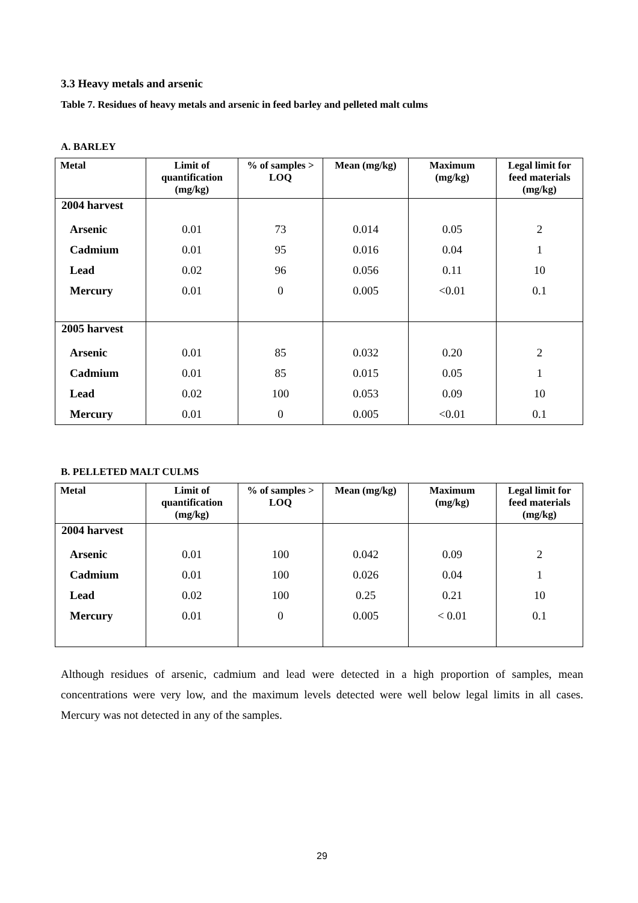3.3 Heavy metals and arsenic
Table 7. Residues of heavy metals and arsenic in feed barley and pelleted malt culms
A. BARLEY
| Metal | Limit of quantification (mg/kg) | % of samples > LOQ | Mean (mg/kg) | Maximum (mg/kg) | Legal limit for feed materials (mg/kg) |
| --- | --- | --- | --- | --- | --- |
| 2004 harvest | | | | | |
| Arsenic | 0.01 | 73 | 0.014 | 0.05 | 2 |
| Cadmium | 0.01 | 95 | 0.016 | 0.04 | 1 |
| Lead | 0.02 | 96 | 0.056 | 0.11 | 10 |
| Mercury | 0.01 | 0 | 0.005 | <0.01 | 0.1 |
| 2005 harvest | | | | | |
| Arsenic | 0.01 | 85 | 0.032 | 0.20 | 2 |
| Cadmium | 0.01 | 85 | 0.015 | 0.05 | 1 |
| Lead | 0.02 | 100 | 0.053 | 0.09 | 10 |
| Mercury | 0.01 | 0 | 0.005 | <0.01 | 0.1 |
B. PELLETED MALT CULMS
| Metal | Limit of quantification (mg/kg) | % of samples > LOQ | Mean (mg/kg) | Maximum (mg/kg) | Legal limit for feed materials (mg/kg) |
| --- | --- | --- | --- | --- | --- |
| 2004 harvest | | | | | |
| Arsenic | 0.01 | 100 | 0.042 | 0.09 | 2 |
| Cadmium | 0.01 | 100 | 0.026 | 0.04 | 1 |
| Lead | 0.02 | 100 | 0.25 | 0.21 | 10 |
| Mercury | 0.01 | 0 | 0.005 | < 0.01 | 0.1 |
Although residues of arsenic, cadmium and lead were detected in a high proportion of samples, mean concentrations were very low, and the maximum levels detected were well below legal limits in all cases. Mercury was not detected in any of the samples.
29